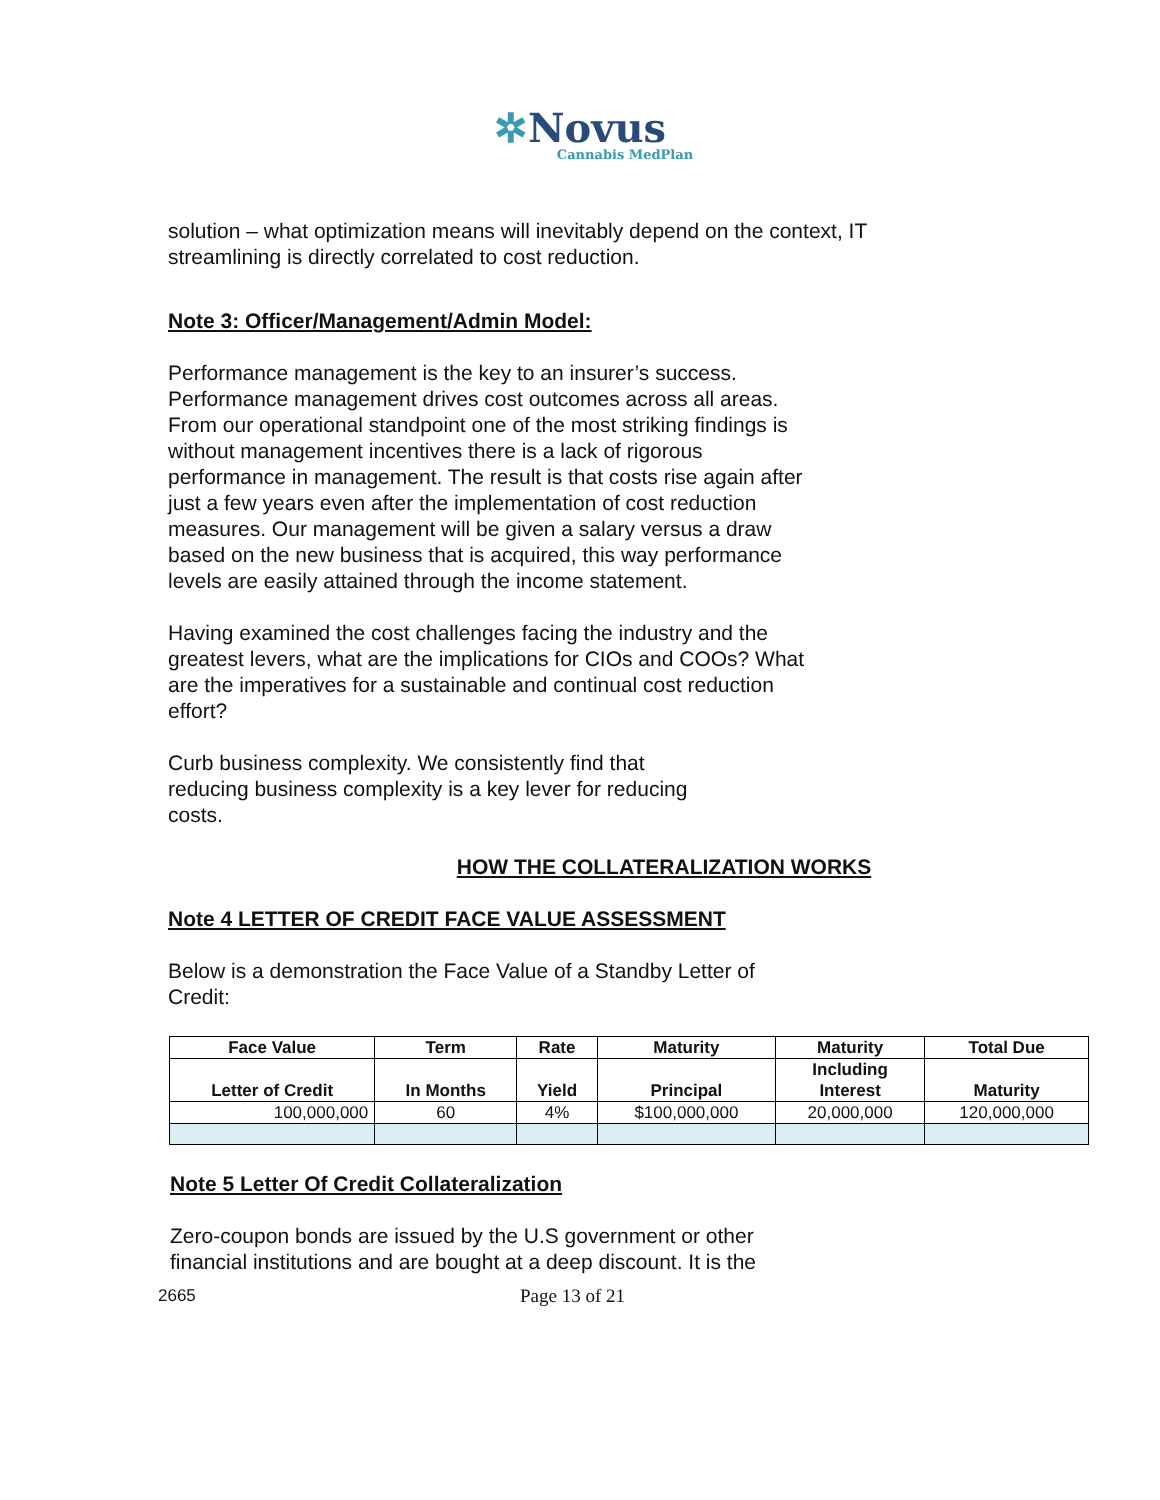✲Novus
Cannabis MedPlan
solution – what optimization means will inevitably depend on the context, IT
streamlining is directly correlated to cost reduction.
Note 3: Officer/Management/Admin Model:
Performance management is the key to an insurer’s success.
Performance management drives cost outcomes across all areas.
From our operational standpoint one of the most striking findings is
without management incentives there is a lack of rigorous
performance in management. The result is that costs rise again after
just a few years even after the implementation of cost reduction
measures. Our management will be given a salary versus a draw
based on the new business that is acquired, this way performance
levels are easily attained through the income statement.
Having examined the cost challenges facing the industry and the
greatest levers, what are the implications for CIOs and COOs? What
are the imperatives for a sustainable and continual cost reduction
effort?
Curb business complexity. We consistently find that
reducing business complexity is a key lever for reducing
costs.
HOW THE COLLATERALIZATION WORKS
Note 4 LETTER OF CREDIT FACE VALUE ASSESSMENT
Below is a demonstration the Face Value of a Standby Letter of
Credit:
| Face Value | Term | Rate | Maturity | Maturity | Total Due |
| --- | --- | --- | --- | --- | --- |
| Letter of Credit | In Months | Yield | Principal | Including Interest | Maturity |
| 100,000,000 | 60 | 4% | $100,000,000 | 20,000,000 | 120,000,000 |
Note 5 Letter Of Credit Collateralization
Zero-coupon bonds are issued by the U.S government or other
financial institutions and are bought at a deep discount. It is the
2665 Page 13 of 21